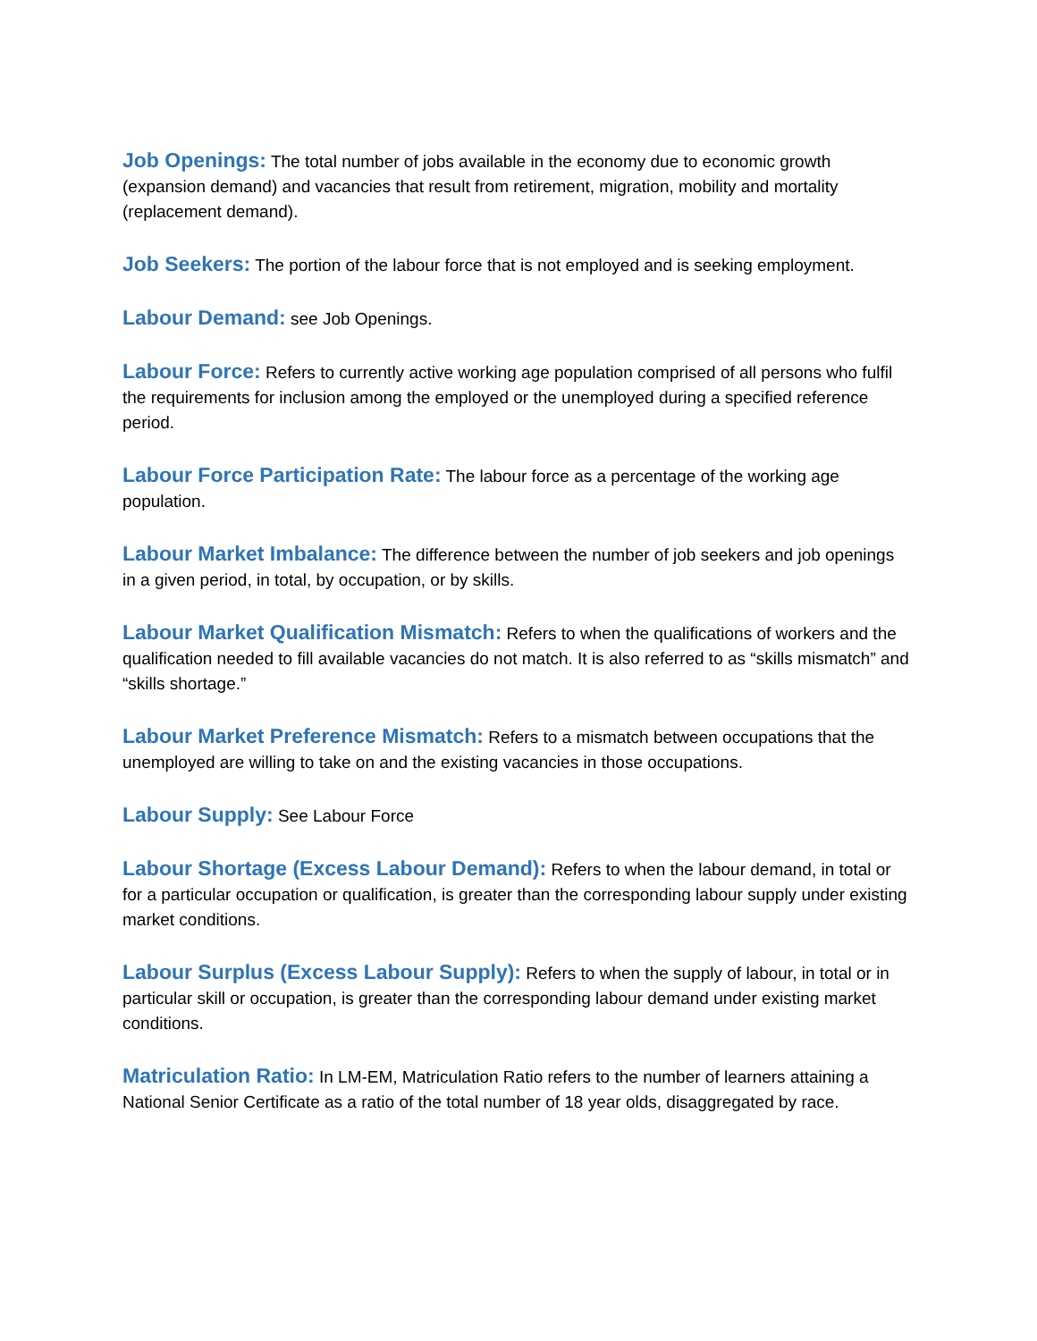Job Openings: The total number of jobs available in the economy due to economic growth (expansion demand) and vacancies that result from retirement, migration, mobility and mortality (replacement demand).
Job Seekers: The portion of the labour force that is not employed and is seeking employment.
Labour Demand: see Job Openings.
Labour Force: Refers to currently active working age population comprised of all persons who fulfil the requirements for inclusion among the employed or the unemployed during a specified reference period.
Labour Force Participation Rate: The labour force as a percentage of the working age population.
Labour Market Imbalance: The difference between the number of job seekers and job openings in a given period, in total, by occupation, or by skills.
Labour Market Qualification Mismatch: Refers to when the qualifications of workers and the qualification needed to fill available vacancies do not match. It is also referred to as “skills mismatch” and “skills shortage.”
Labour Market Preference Mismatch: Refers to a mismatch between occupations that the unemployed are willing to take on and the existing vacancies in those occupations.
Labour Supply: See Labour Force
Labour Shortage (Excess Labour Demand): Refers to when the labour demand, in total or for a particular occupation or qualification, is greater than the corresponding labour supply under existing market conditions.
Labour Surplus (Excess Labour Supply): Refers to when the supply of labour, in total or in particular skill or occupation, is greater than the corresponding labour demand under existing market conditions.
Matriculation Ratio: In LM-EM, Matriculation Ratio refers to the number of learners attaining a National Senior Certificate as a ratio of the total number of 18 year olds, disaggregated by race.